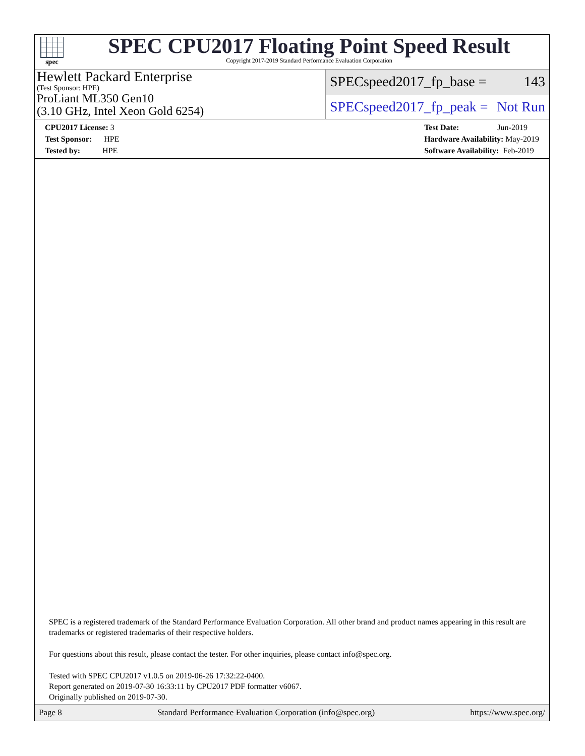spec
SPEC CPU2017 Floating Point Speed Result
Copyright 2017-2019 Standard Performance Evaluation Corporation
Hewlett Packard Enterprise
(Test Sponsor: HPE)
ProLiant ML350 Gen10
(3.10 GHz, Intel Xeon Gold 6254)
SPECspeed2017_fp_base = 143
SPECspeed2017_fp_peak = Not Run
CPU2017 License: 3
Test Sponsor: HPE
Tested by: HPE
Test Date: Jun-2019
Hardware Availability: May-2019
Software Availability: Feb-2019
SPEC is a registered trademark of the Standard Performance Evaluation Corporation. All other brand and product names appearing in this result are trademarks or registered trademarks of their respective holders.
For questions about this result, please contact the tester. For other inquiries, please contact info@spec.org.
Tested with SPEC CPU2017 v1.0.5 on 2019-06-26 17:32:22-0400.
Report generated on 2019-07-30 16:33:11 by CPU2017 PDF formatter v6067.
Originally published on 2019-07-30.
Page 8 Standard Performance Evaluation Corporation (info@spec.org) https://www.spec.org/